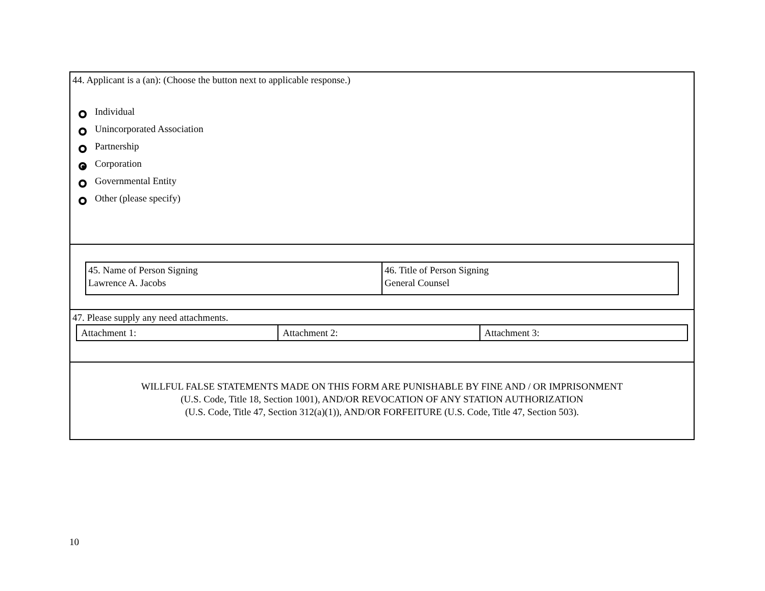44. Applicant is a (an): (Choose the button next to applicable response.)
Individual
Unincorporated Association
Partnership
Corporation
Governmental Entity
Other (please specify)
| 45. Name of Person Signing Lawrence A. Jacobs | 46. Title of Person Signing General Counsel |
47. Please supply any need attachments.
| Attachment 1: | Attachment 2: | Attachment 3: |
WILLFUL FALSE STATEMENTS MADE ON THIS FORM ARE PUNISHABLE BY FINE AND / OR IMPRISONMENT
(U.S. Code, Title 18, Section 1001), AND/OR REVOCATION OF ANY STATION AUTHORIZATION
(U.S. Code, Title 47, Section 312(a)(1)), AND/OR FORFEITURE (U.S. Code, Title 47, Section 503).
10